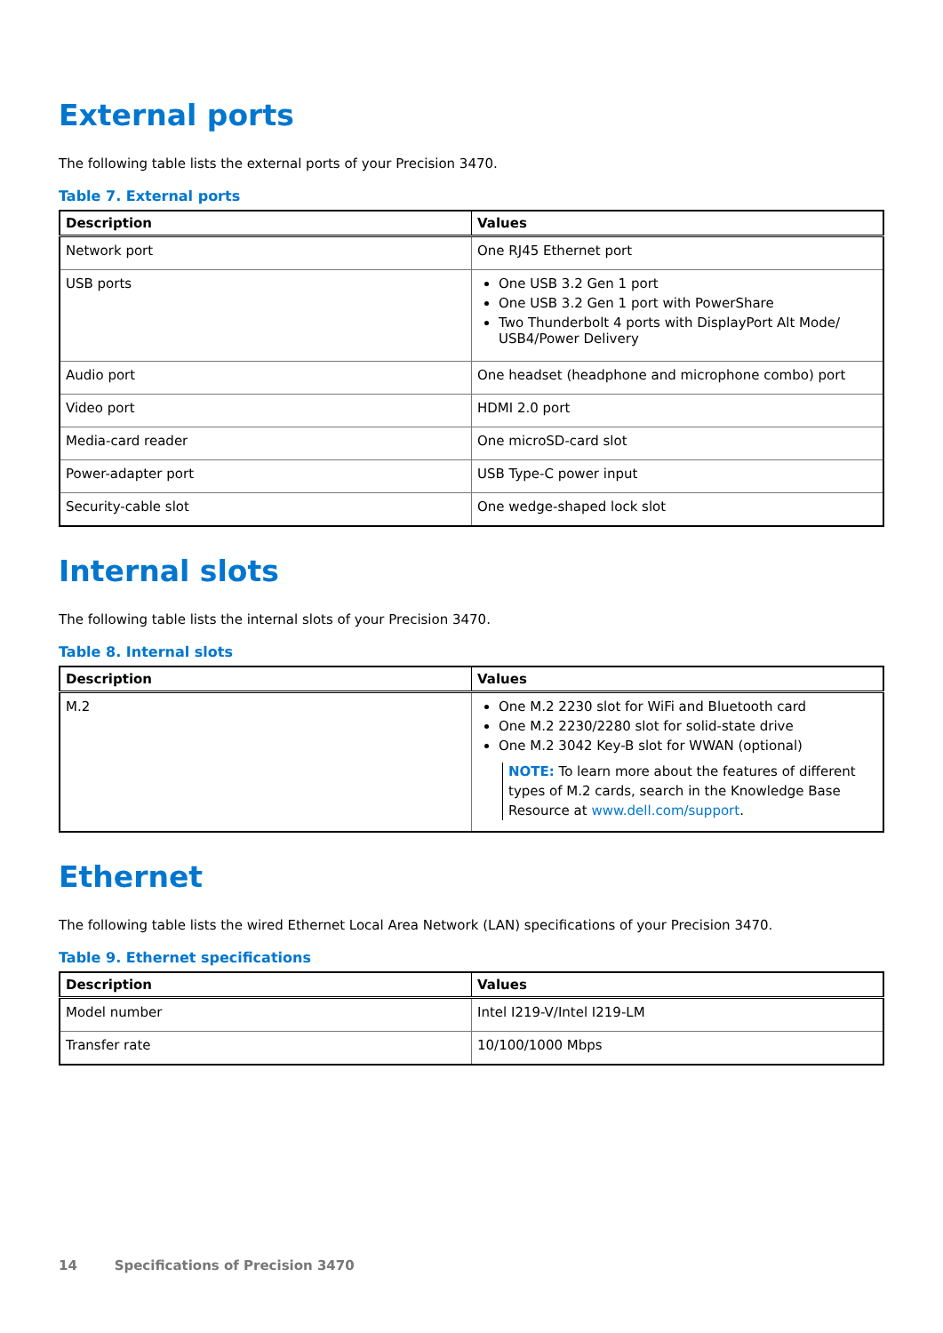External ports
The following table lists the external ports of your Precision 3470.
Table 7. External ports
| Description | Values |
| --- | --- |
| Network port | One RJ45 Ethernet port |
| USB ports | One USB 3.2 Gen 1 port One USB 3.2 Gen 1 port with PowerShare Two Thunderbolt 4 ports with DisplayPort Alt Mode/ USB4/Power Delivery |
| Audio port | One headset (headphone and microphone combo) port |
| Video port | HDMI 2.0 port |
| Media-card reader | One microSD-card slot |
| Power-adapter port | USB Type-C power input |
| Security-cable slot | One wedge-shaped lock slot |
Internal slots
The following table lists the internal slots of your Precision 3470.
Table 8. Internal slots
| Description | Values |
| --- | --- |
| M.2 | One M.2 2230 slot for WiFi and Bluetooth card One M.2 2230/2280 slot for solid-state drive One M.2 3042 Key-B slot for WWAN (optional) NOTE: To learn more about the features of different types of M.2 cards, search in the Knowledge Base Resource at www.dell.com/support . |
Ethernet
The following table lists the wired Ethernet Local Area Network (LAN) specifications of your Precision 3470.
Table 9. Ethernet specifications
| Description | Values |
| --- | --- |
| Model number | Intel I219-V/Intel I219-LM |
| Transfer rate | 10/100/1000 Mbps |
14 Specifications of Precision 3470